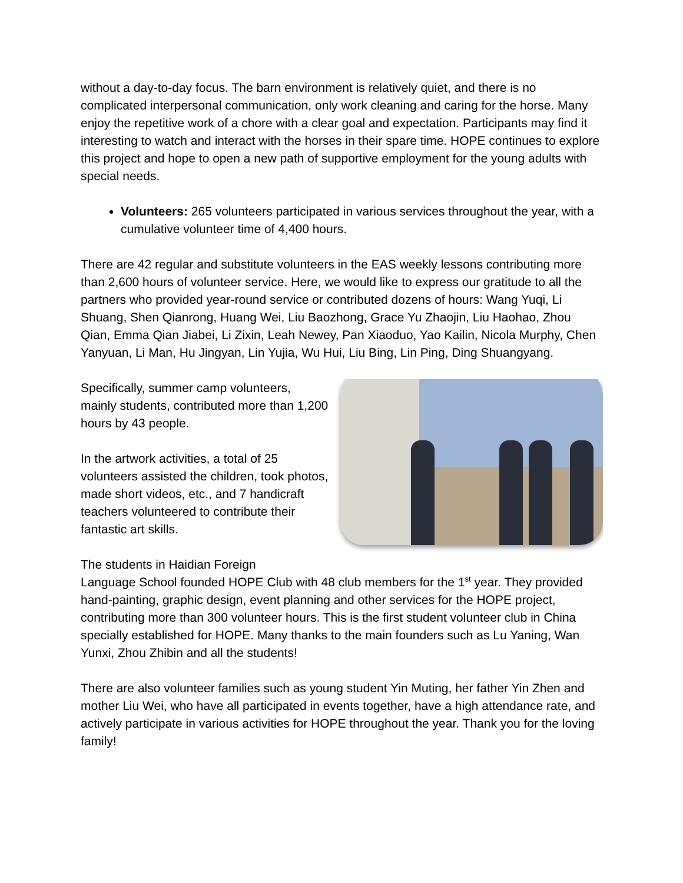without a day-to-day focus. The barn environment is relatively quiet, and there is no complicated interpersonal communication, only work cleaning and caring for the horse. Many enjoy the repetitive work of a chore with a clear goal and expectation. Participants may find it interesting to watch and interact with the horses in their spare time. HOPE continues to explore this project and hope to open a new path of supportive employment for the young adults with special needs.
Volunteers: 265 volunteers participated in various services throughout the year, with a cumulative volunteer time of 4,400 hours.
There are 42 regular and substitute volunteers in the EAS weekly lessons contributing more than 2,600 hours of volunteer service. Here, we would like to express our gratitude to all the partners who provided year-round service or contributed dozens of hours: Wang Yuqi, Li Shuang, Shen Qianrong, Huang Wei, Liu Baozhong, Grace Yu Zhaojin, Liu Haohao, Zhou Qian, Emma Qian Jiabei, Li Zixin, Leah Newey, Pan Xiaoduo, Yao Kailin, Nicola Murphy, Chen Yanyuan, Li Man, Hu Jingyan, Lin Yujia, Wu Hui, Liu Bing, Lin Ping, Ding Shuangyang.
Specifically, summer camp volunteers, mainly students, contributed more than 1,200 hours by 43 people.
In the artwork activities, a total of 25 volunteers assisted the children, took photos, made short videos, etc., and 7 handicraft teachers volunteered to contribute their fantastic art skills.
The students in Haidian Foreign
Language School founded HOPE Club with 48 club members for the 1<sup>st</sup> year. They provided hand-painting, graphic design, event planning and other services for the HOPE project, contributing more than 300 volunteer hours. This is the first student volunteer club in China specially established for HOPE. Many thanks to the main founders such as Lu Yaning, Wan Yunxi, Zhou Zhibin and all the students!
There are also volunteer families such as young student Yin Muting, her father Yin Zhen and mother Liu Wei, who have all participated in events together, have a high attendance rate, and actively participate in various activities for HOPE throughout the year. Thank you for the loving family!